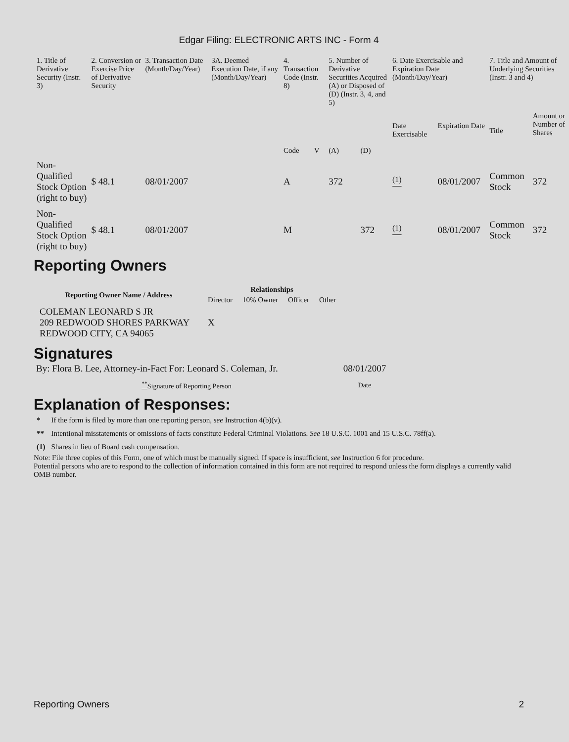Edgar Filing: ELECTRONIC ARTS INC - Form 4
| 1. Title of Derivative Security (Instr. 3) | 2. Conversion or Exercise Price of Derivative Security | 3. Transaction Date (Month/Day/Year) | 3A. Deemed Execution Date, if any (Month/Day/Year) | 4. Transaction Code (Instr. 8) | | 5. Number of Derivative Securities Acquired (A) or Disposed of (D) (Instr. 3, 4, and 5) | | 6. Date Exercisable and Expiration Date (Month/Day/Year) | | 7. Title and Amount of Underlying Securities (Instr. 3 and 4) | |
| --- | --- | --- | --- | --- | --- | --- | --- | --- | --- | --- | --- |
| | | | | Code | V | (A) | (D) | Date Exercisable | Expiration Date | Title | Amount or Number of Shares |
| Non-Qualified Stock Option (right to buy) | $ 48.1 | 08/01/2007 | | A | | 372 | | <sup>(1)</sup> | 08/01/2007 | Common Stock | 372 |
| Non-Qualified Stock Option (right to buy) | $ 48.1 | 08/01/2007 | | M | | | 372 | <sup>(1)</sup> | 08/01/2007 | Common Stock | 372 |
Reporting Owners
| Reporting Owner Name / Address | Relationships | | | |
| --- | --- | --- | --- | --- |
| | Director | 10% Owner | Officer | Other |
| COLEMAN LEONARD S JR 209 REDWOOD SHORES PARKWAY REDWOOD CITY, CA 94065 | X | | | |
Signatures
| By: Flora B. Lee, Attorney-in-Fact For: Leonard S. Coleman, Jr. | 08/01/2007 |
| <sup>**</sup> Signature of Reporting Person | Date |
Explanation of Responses:
| * | If the form is filed by more than one reporting person, see Instruction 4(b)(v). |
| ** | Intentional misstatements or omissions of facts constitute Federal Criminal Violations. See 18 U.S.C. 1001 and 15 U.S.C. 78ff(a). |
| (1) | Shares in lieu of Board cash compensation. |
Note: File three copies of this Form, one of which must be manually signed. If space is insufficient, see Instruction 6 for procedure.
Potential persons who are to respond to the collection of information contained in this form are not required to respond unless the form displays a currently valid OMB number.
Reporting Owners 2